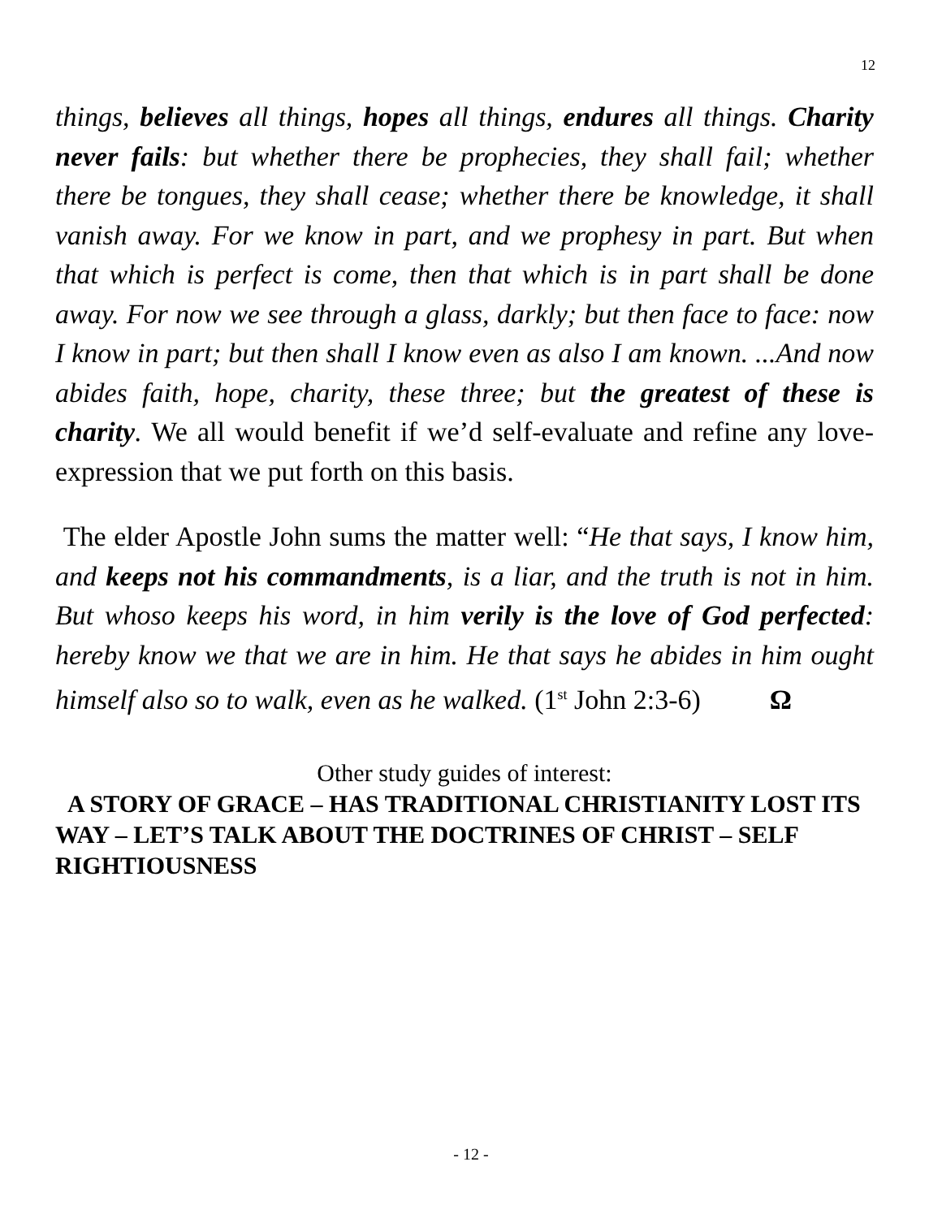12
things, believes all things, hopes all things, endures all things. Charity never fails: but whether there be prophecies, they shall fail; whether there be tongues, they shall cease; whether there be knowledge, it shall vanish away. For we know in part, and we prophesy in part. But when that which is perfect is come, then that which is in part shall be done away. For now we see through a glass, darkly; but then face to face: now I know in part; but then shall I know even as also I am known. ...And now abides faith, hope, charity, these three; but the greatest of these is charity. We all would benefit if we’d self-evaluate and refine any love-expression that we put forth on this basis.
The elder Apostle John sums the matter well: “He that says, I know him, and keeps not his commandments, is a liar, and the truth is not in him. But whoso keeps his word, in him verily is the love of God perfected: hereby know we that we are in him. He that says he abides in him ought himself also so to walk, even as he walked. (1<sup>st</sup> John 2:3-6) Ω
Other study guides of interest:
A STORY OF GRACE – HAS TRADITIONAL CHRISTIANITY LOST ITS WAY – LET’S TALK ABOUT THE DOCTRINES OF CHRIST – SELF RIGHTIOUSNESS
- 12 -